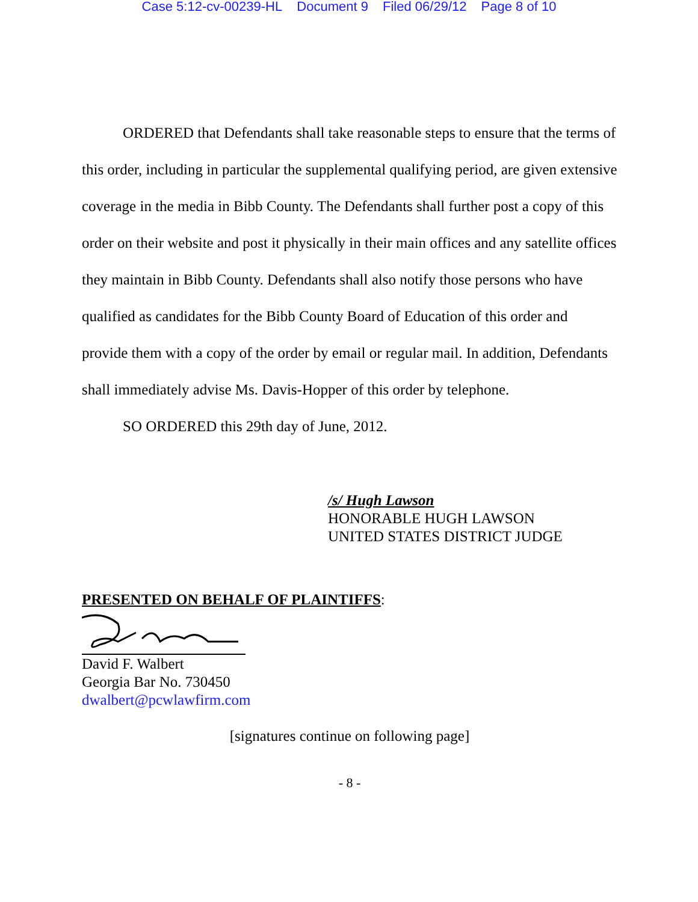Case 5:12-cv-00239-HL Document 9 Filed 06/29/12 Page 8 of 10
ORDERED that Defendants shall take reasonable steps to ensure that the terms of this order, including in particular the supplemental qualifying period, are given extensive coverage in the media in Bibb County. The Defendants shall further post a copy of this order on their website and post it physically in their main offices and any satellite offices they maintain in Bibb County. Defendants shall also notify those persons who have qualified as candidates for the Bibb County Board of Education of this order and provide them with a copy of the order by email or regular mail. In addition, Defendants shall immediately advise Ms. Davis-Hopper of this order by telephone.
SO ORDERED this 29th day of June, 2012.
/s/ Hugh Lawson
HONORABLE HUGH LAWSON
UNITED STATES DISTRICT JUDGE
PRESENTED ON BEHALF OF PLAINTIFFS:
David F. Walbert
Georgia Bar No. 730450
dwalbert@pcwlawfirm.com
[signatures continue on following page]
- 8 -